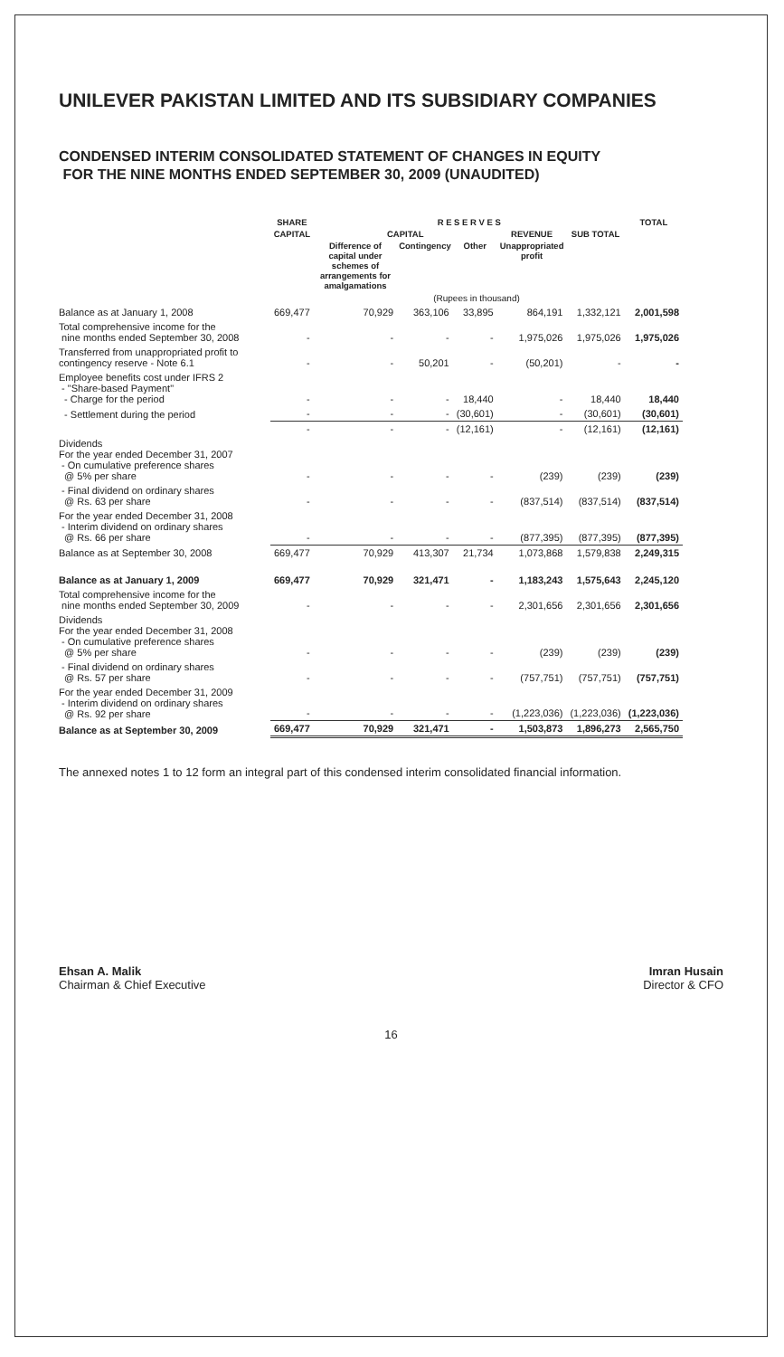UNILEVER PAKISTAN LIMITED AND ITS SUBSIDIARY COMPANIES
CONDENSED INTERIM CONSOLIDATED STATEMENT OF CHANGES IN EQUITY
FOR THE NINE MONTHS ENDED SEPTEMBER 30, 2009 (UNAUDITED)
| | SHARE | R E S E R V E S | | | | | TOTAL |
| --- | --- | --- | --- | --- | --- | --- | --- |
| | CAPITAL | CAPITAL | | | REVENUE | SUB TOTAL | |
| | | Difference of capital under schemes of arrangements for amalgamations | Contingency | Other | Unappropriated profit | | |
| | (Rupees in thousand) | | | | | | |
| Balance as at January 1, 2008 | 669,477 | 70,929 | 363,106 | 33,895 | 864,191 | 1,332,121 | 2,001,598 |
| Total comprehensive income for the nine months ended September 30, 2008 | - | - | - | - | 1,975,026 | 1,975,026 | 1,975,026 |
| Transferred from unappropriated profit to contingency reserve - Note 6.1 | - | - | 50,201 | - | (50,201) | - | - |
| Employee benefits cost under IFRS 2 - "Share-based Payment" - Charge for the period | - | - | - | 18,440 | - | 18,440 | 18,440 |
| - Settlement during the period | - | - | - | (30,601) | - | (30,601) | (30,601) |
| | - | - | - | (12,161) | - | (12,161) | (12,161) |
| Dividends For the year ended December 31, 2007 - On cumulative preference shares @ 5% per share | - | - | - | - | (239) | (239) | (239) |
| - Final dividend on ordinary shares @ Rs. 63 per share | - | - | - | - | (837,514) | (837,514) | (837,514) |
| For the year ended December 31, 2008 - Interim dividend on ordinary shares @ Rs. 66 per share | - | - | - | - | (877,395) | (877,395) | (877,395) |
| Balance as at September 30, 2008 | 669,477 | 70,929 | 413,307 | 21,734 | 1,073,868 | 1,579,838 | 2,249,315 |
| Balance as at January 1, 2009 | 669,477 | 70,929 | 321,471 | - | 1,183,243 | 1,575,643 | 2,245,120 |
| Total comprehensive income for the nine months ended September 30, 2009 | - | - | - | - | 2,301,656 | 2,301,656 | 2,301,656 |
| Dividends For the year ended December 31, 2008 - On cumulative preference shares @ 5% per share | - | - | - | - | (239) | (239) | (239) |
| - Final dividend on ordinary shares @ Rs. 57 per share | - | - | - | - | (757,751) | (757,751) | (757,751) |
| For the year ended December 31, 2009 - Interim dividend on ordinary shares @ Rs. 92 per share | - | - | - | - | (1,223,036) | (1,223,036) | (1,223,036) |
| Balance as at September 30, 2009 | 669,477 | 70,929 | 321,471 | - | 1,503,873 | 1,896,273 | 2,565,750 |
The annexed notes 1 to 12 form an integral part of this condensed interim consolidated financial information.
Ehsan A. Malik
Chairman & Chief Executive
Imran Husain
Director & CFO
16